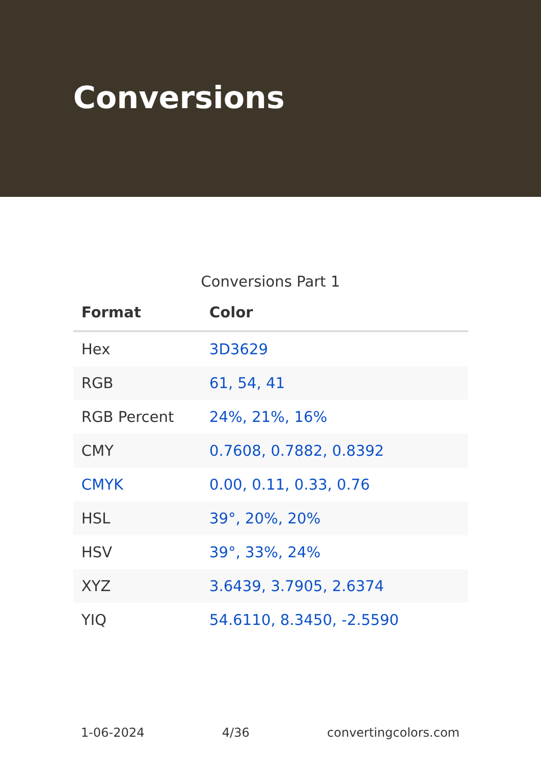Conversions
Conversions Part 1
| Format | Color |
| --- | --- |
| Hex | 3D3629 |
| RGB | 61, 54, 41 |
| RGB Percent | 24%, 21%, 16% |
| CMY | 0.7608, 0.7882, 0.8392 |
| CMYK | 0.00, 0.11, 0.33, 0.76 |
| HSL | 39°, 20%, 20% |
| HSV | 39°, 33%, 24% |
| XYZ | 3.6439, 3.7905, 2.6374 |
| YIQ | 54.6110, 8.3450, -2.5590 |
1-06-2024 4/36 convertingcolors.com